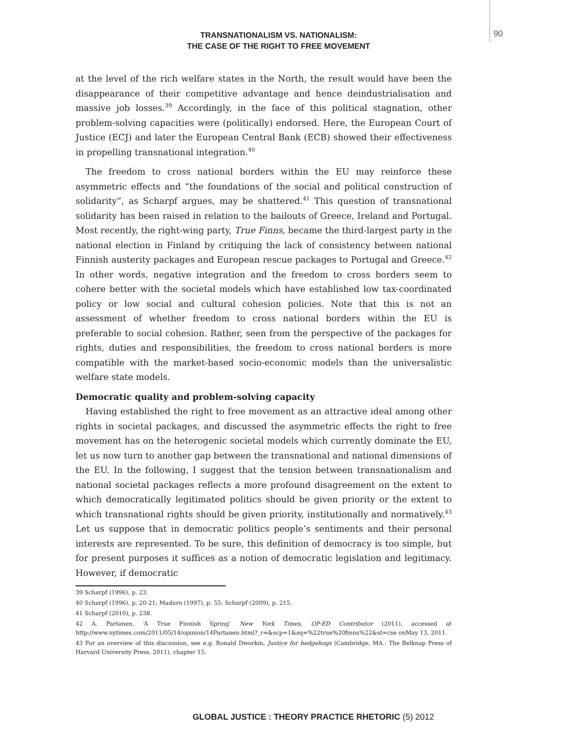90
TRANSNATIONALISM VS. NATIONALISM:
THE CASE OF THE RIGHT TO FREE MOVEMENT
at the level of the rich welfare states in the North, the result would have been the disappearance of their competitive advantage and hence deindustrialisation and massive job losses.<sup>39</sup> Accordingly, in the face of this political stagnation, other problem-solving capacities were (politically) endorsed. Here, the European Court of Justice (ECJ) and later the European Central Bank (ECB) showed their effectiveness in propelling transnational integration.<sup>40</sup>
The freedom to cross national borders within the EU may reinforce these asymmetric effects and “the foundations of the social and political construction of solidarity”, as Scharpf argues, may be shattered.<sup>41</sup> This question of transnational solidarity has been raised in relation to the bailouts of Greece, Ireland and Portugal. Most recently, the right-wing party, True Finns, became the third-largest party in the national election in Finland by critiquing the lack of consistency between national Finnish austerity packages and European rescue packages to Portugal and Greece.<sup>42</sup> In other words, negative integration and the freedom to cross borders seem to cohere better with the societal models which have established low tax-coordinated policy or low social and cultural cohesion policies. Note that this is not an assessment of whether freedom to cross national borders within the EU is preferable to social cohesion. Rather, seen from the perspective of the packages for rights, duties and responsibilities, the freedom to cross national borders is more compatible with the market-based socio-economic models than the universalistic welfare state models.
Democratic quality and problem-solving capacity
Having established the right to free movement as an attractive ideal among other rights in societal packages, and discussed the asymmetric effects the right to free movement has on the heterogenic societal models which currently dominate the EU, let us now turn to another gap between the transnational and national dimensions of the EU. In the following, I suggest that the tension between transnationalism and national societal packages reflects a more profound disagreement on the extent to which democratically legitimated politics should be given priority or the extent to which transnational rights should be given priority, institutionally and normatively.<sup>43</sup> Let us suppose that in democratic politics people’s sentiments and their personal interests are represented. To be sure, this definition of democracy is too simple, but for present purposes it suffices as a notion of democratic legislation and legitimacy. However, if democratic
39 Scharpf (1996), p. 23.
40 Scharpf (1996), p. 20-21; Maduro (1997), p. 55; Scharpf (2009), p. 215.
41 Scharpf (2010), p. 238.
42 A. Partanen, ‘A True Finnish Spring’ New York Times, OP-ED Contributor (2011), accessed at http://www.nytimes.com/2011/05/14/opinion/14Partanen.html?_r=&scp=1&sq=%22true%20finns%22&st=cse onMay 13, 2011.
43 For an overview of this discussion, see e.g. Ronald Dworkin, Justice for hedgehogs (Cambridge, MA.: The Belknap Press of Harvard University Press, 2011), chapter 15.
GLOBAL JUSTICE : THEORY PRACTICE RHETORIC (5) 2012